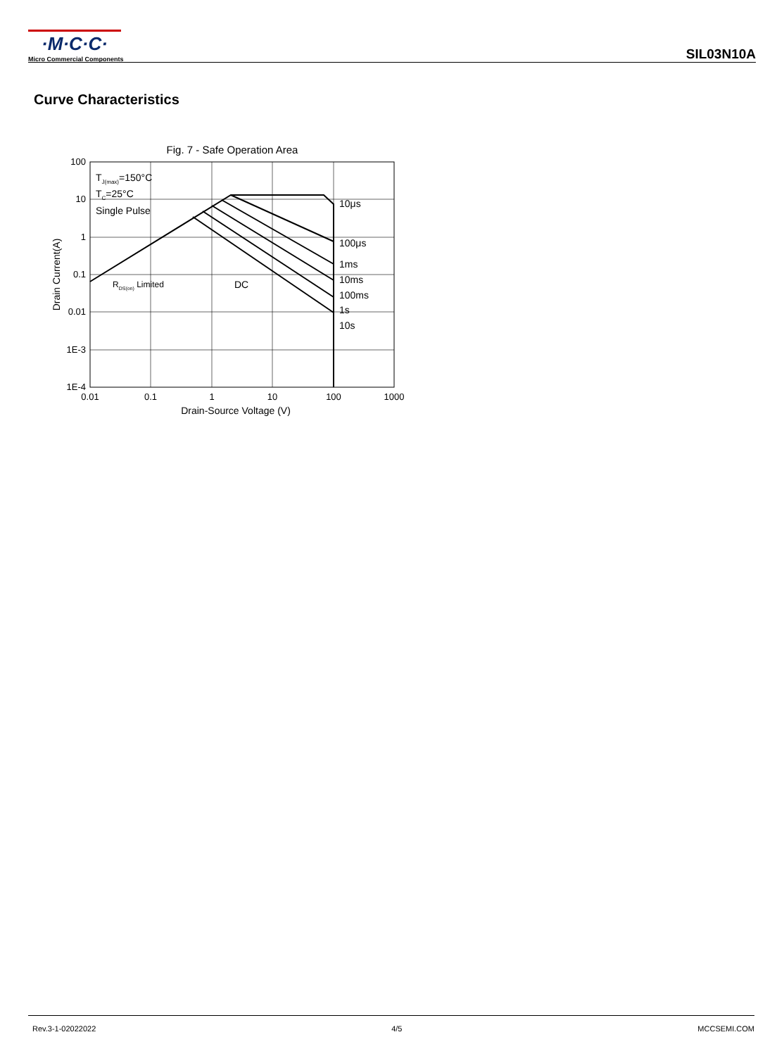·M·C·C·
Micro Commercial Components
SIL03N10A
Curve Characteristics
Fig. 7 - Safe Operation Area
100
10
1
0.1
0.01
1E-3
1E-4
0.01
0.1
1
10
100
1000
Drain-Source Voltage (V)
Drain Current(A)
TJ(max)=150°C
TC=25°C
Single Pulse
RDS(on) Limited
DC
10μs
100μs
1ms
10ms
100ms
1s
10s
Rev.3-1-02022022 4/5 MCCSEMI.COM